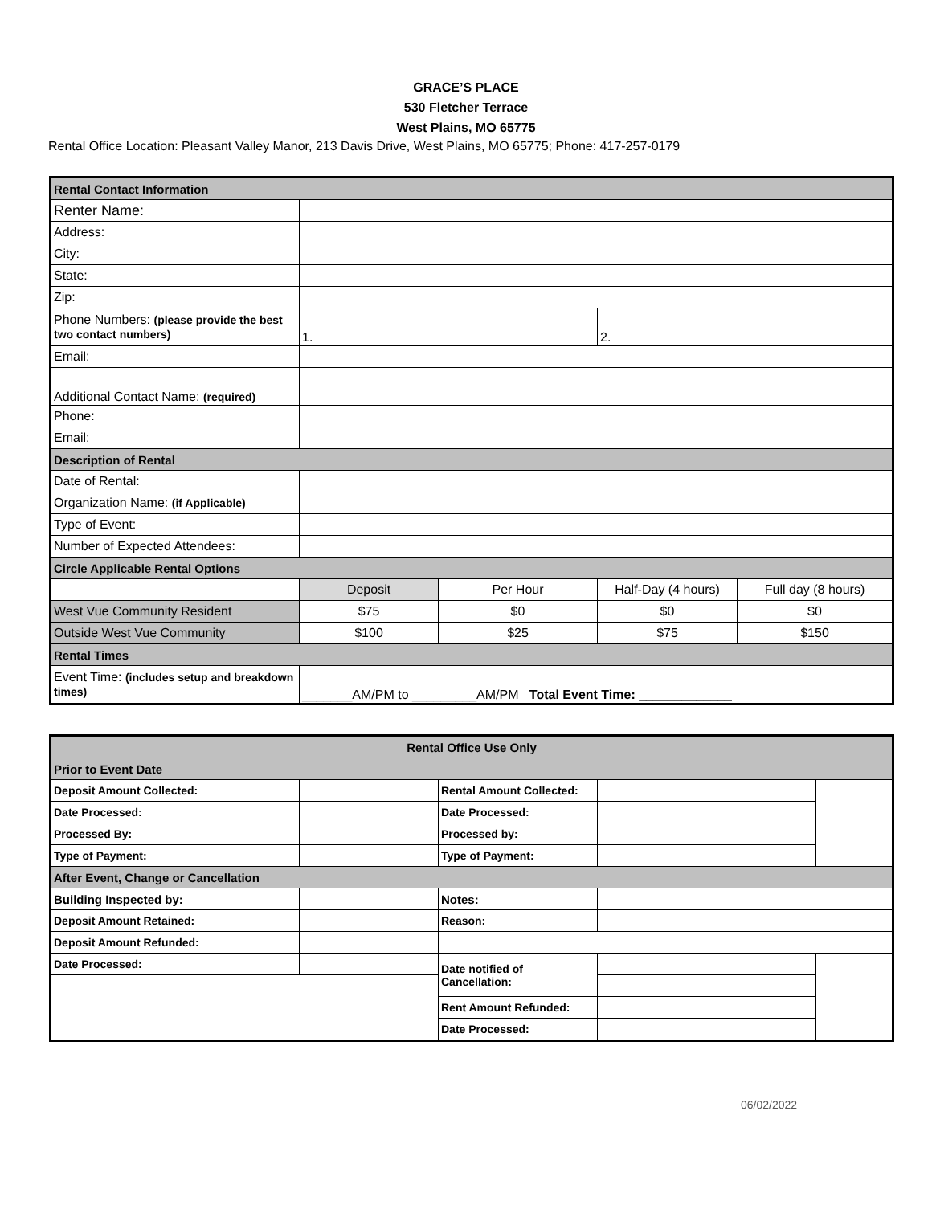GRACE’S PLACE
530 Fletcher Terrace
West Plains, MO 65775
Rental Office Location: Pleasant Valley Manor, 213 Davis Drive, West Plains, MO 65775; Phone: 417-257-0179
| Rental Contact Information | | | | |
| Renter Name: | | | | |
| Address: | | | | |
| City: | | | | |
| State: | | | | |
| Zip: | | | | |
| Phone Numbers: (please provide the best two contact numbers) | 1. | | 2. | |
| Email: | | | | |
| Additional Contact Name: (required) | | | | |
| Phone: | | | | |
| Email: | | | | |
| Description of Rental | | | | |
| Date of Rental: | | | | |
| Organization Name: (if Applicable) | | | | |
| Type of Event: | | | | |
| Number of Expected Attendees: | | | | |
| Circle Applicable Rental Options | | | | |
| | Deposit | Per Hour | Half-Day (4 hours) | Full day (8 hours) |
| West Vue Community Resident | $75 | $0 | $0 | $0 |
| Outside West Vue Community | $100 | $25 | $75 | $150 |
| Rental Times | | | | |
| Event Time: (includes setup and breakdown times) | _______AM/PM to _________AM/PM Total Event Time: _____________ | | | |
| Rental Office Use Only | | | | |
| Prior to Event Date | | | | |
| Deposit Amount Collected: | | Rental Amount Collected: | | |
| Date Processed: | | Date Processed: | | |
| Processed By: | | Processed by: | | |
| Type of Payment: | | Type of Payment: | | |
| After Event, Change or Cancellation | | | | |
| Building Inspected by: | | Notes: | | |
| Deposit Amount Retained: | | Reason: | | |
| Deposit Amount Refunded: | | | | |
| Date Processed: | | Date notified of Cancellation: | | |
| | | Rent Amount Refunded: | | |
| | | Date Processed: | | |
06/02/2022